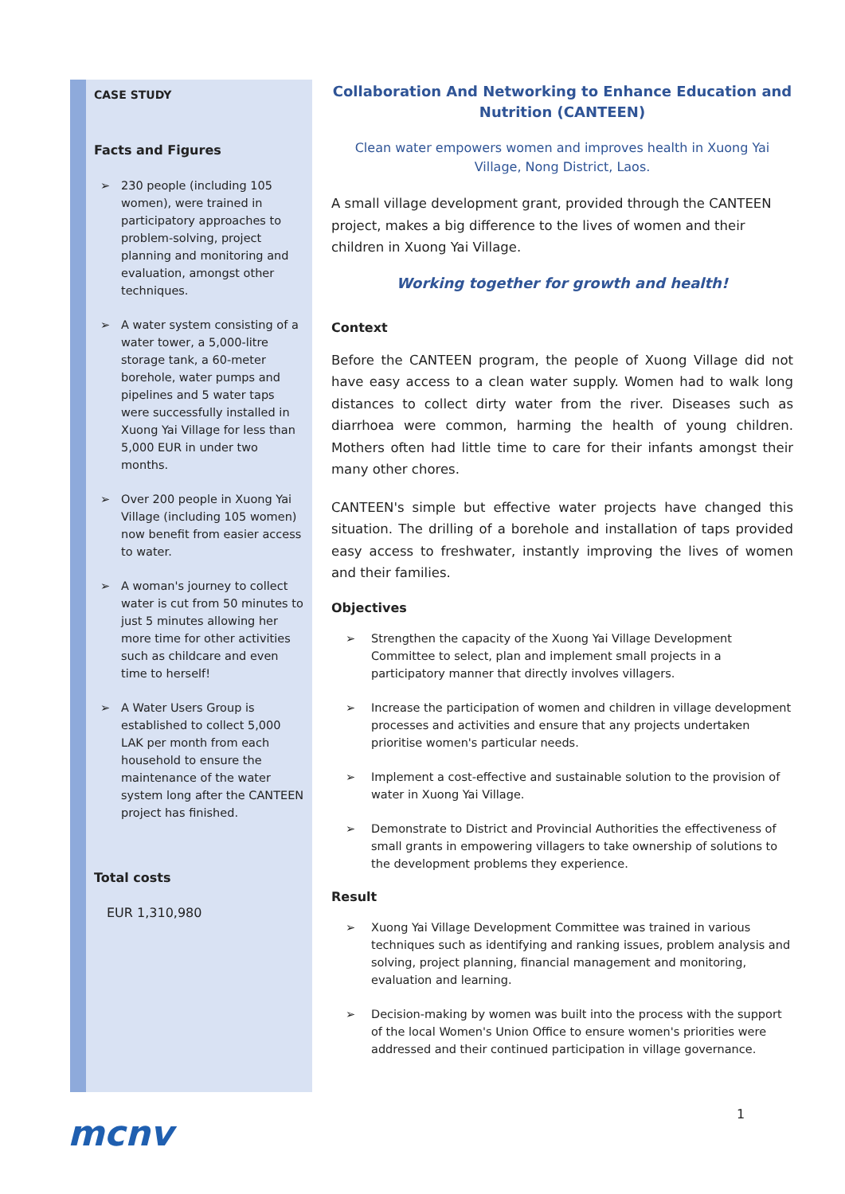CASE STUDY
Facts and Figures
➢ 230 people (including 105 women), were trained in participatory approaches to problem-solving, project planning and monitoring and evaluation, amongst other techniques.
➢ A water system consisting of a water tower, a 5,000-litre storage tank, a 60-meter borehole, water pumps and pipelines and 5 water taps were successfully installed in Xuong Yai Village for less than 5,000 EUR in under two months.
➢ Over 200 people in Xuong Yai Village (including 105 women) now benefit from easier access to water.
➢ A woman's journey to collect water is cut from 50 minutes to just 5 minutes allowing her more time for other activities such as childcare and even time to herself!
➢ A Water Users Group is established to collect 5,000 LAK per month from each household to ensure the maintenance of the water system long after the CANTEEN project has finished.
Total costs
EUR 1,310,980
Collaboration And Networking to Enhance Education and Nutrition (CANTEEN)
Clean water empowers women and improves health in Xuong Yai Village, Nong District, Laos.
A small village development grant, provided through the CANTEEN project, makes a big difference to the lives of women and their children in Xuong Yai Village.
Working together for growth and health!
Context
Before the CANTEEN program, the people of Xuong Village did not have easy access to a clean water supply. Women had to walk long distances to collect dirty water from the river. Diseases such as diarrhoea were common, harming the health of young children. Mothers often had little time to care for their infants amongst their many other chores.
CANTEEN's simple but effective water projects have changed this situation. The drilling of a borehole and installation of taps provided easy access to freshwater, instantly improving the lives of women and their families.
Objectives
➢ Strengthen the capacity of the Xuong Yai Village Development Committee to select, plan and implement small projects in a participatory manner that directly involves villagers.
➢ Increase the participation of women and children in village development processes and activities and ensure that any projects undertaken prioritise women's particular needs.
➢ Implement a cost-effective and sustainable solution to the provision of water in Xuong Yai Village.
➢ Demonstrate to District and Provincial Authorities the effectiveness of small grants in empowering villagers to take ownership of solutions to the development problems they experience.
Result
➢ Xuong Yai Village Development Committee was trained in various techniques such as identifying and ranking issues, problem analysis and solving, project planning, financial management and monitoring, evaluation and learning.
➢ Decision-making by women was built into the process with the support of the local Women's Union Office to ensure women's priorities were addressed and their continued participation in village governance.
mcnv 1